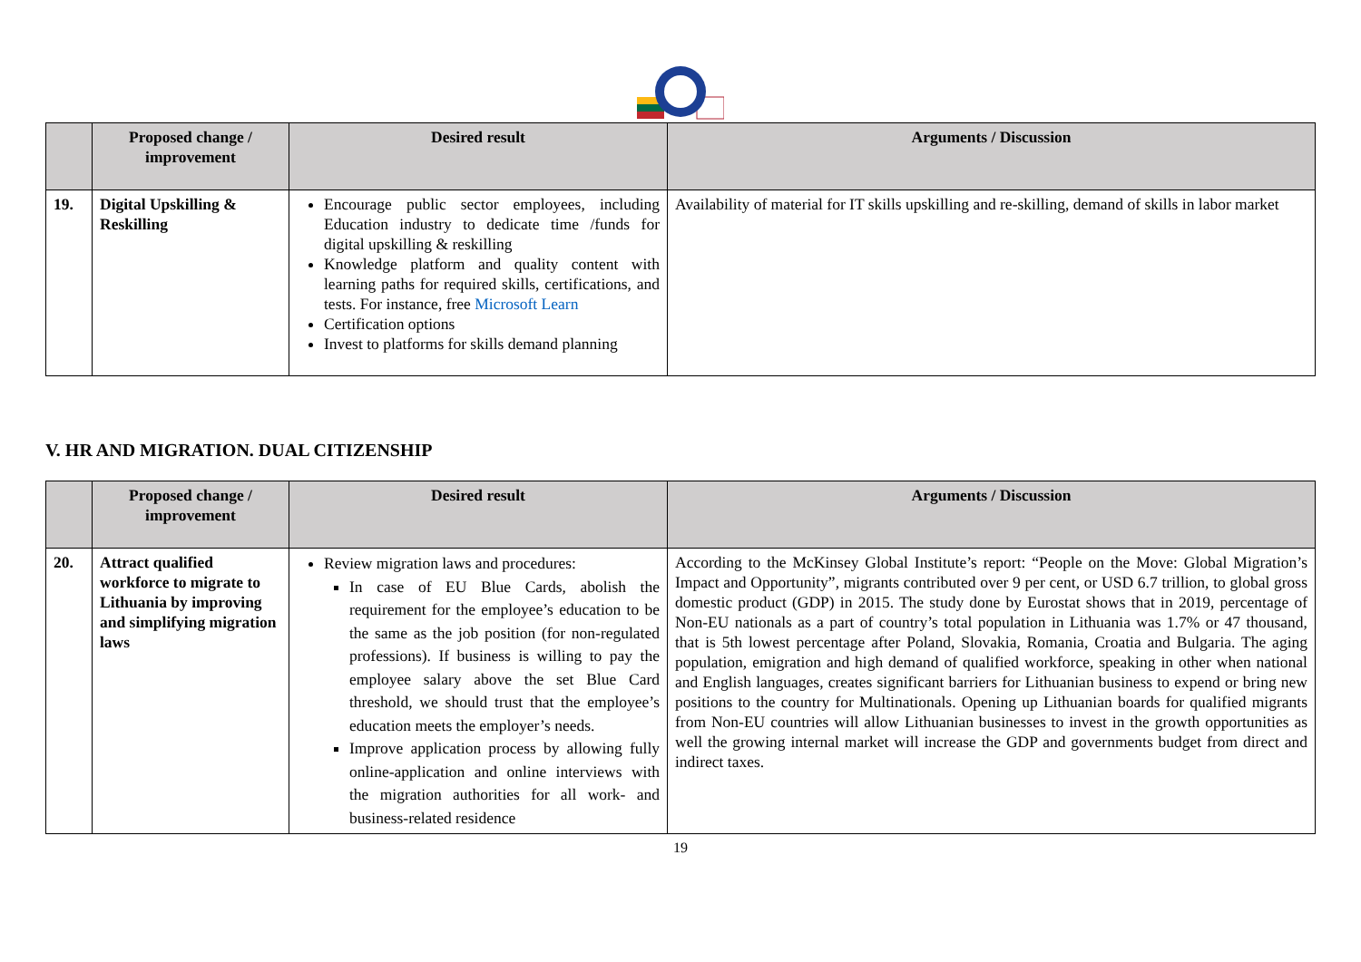| | Proposed change / improvement | Desired result | Arguments / Discussion |
| --- | --- | --- | --- |
| 19. | Digital Upskilling & Reskilling | Encourage public sector employees, including Education industry to dedicate time /funds for digital upskilling & reskilling Knowledge platform and quality content with learning paths for required skills, certifications, and tests. For instance, free Microsoft Learn Certification options Invest to platforms for skills demand planning | Availability of material for IT skills upskilling and re-skilling, demand of skills in labor market |
V. HR AND MIGRATION. DUAL CITIZENSHIP
| | Proposed change / improvement | Desired result | Arguments / Discussion |
| --- | --- | --- | --- |
| 20. | Attract qualified workforce to migrate to Lithuania by improving and simplifying migration laws | Review migration laws and procedures: In case of EU Blue Cards, abolish the requirement for the employee’s education to be the same as the job position (for non-regulated professions). If business is willing to pay the employee salary above the set Blue Card threshold, we should trust that the employee’s education meets the employer’s needs. Improve application process by allowing fully online-application and online interviews with the migration authorities for all work- and business-related residence | According to the McKinsey Global Institute’s report: “People on the Move: Global Migration’s Impact and Opportunity”, migrants contributed over 9 per cent, or USD 6.7 trillion, to global gross domestic product (GDP) in 2015. The study done by Eurostat shows that in 2019, percentage of Non-EU nationals as a part of country’s total population in Lithuania was 1.7% or 47 thousand, that is 5th lowest percentage after Poland, Slovakia, Romania, Croatia and Bulgaria. The aging population, emigration and high demand of qualified workforce, speaking in other when national and English languages, creates significant barriers for Lithuanian business to expend or bring new positions to the country for Multinationals. Opening up Lithuanian boards for qualified migrants from Non-EU countries will allow Lithuanian businesses to invest in the growth opportunities as well the growing internal market will increase the GDP and governments budget from direct and indirect taxes. |
19